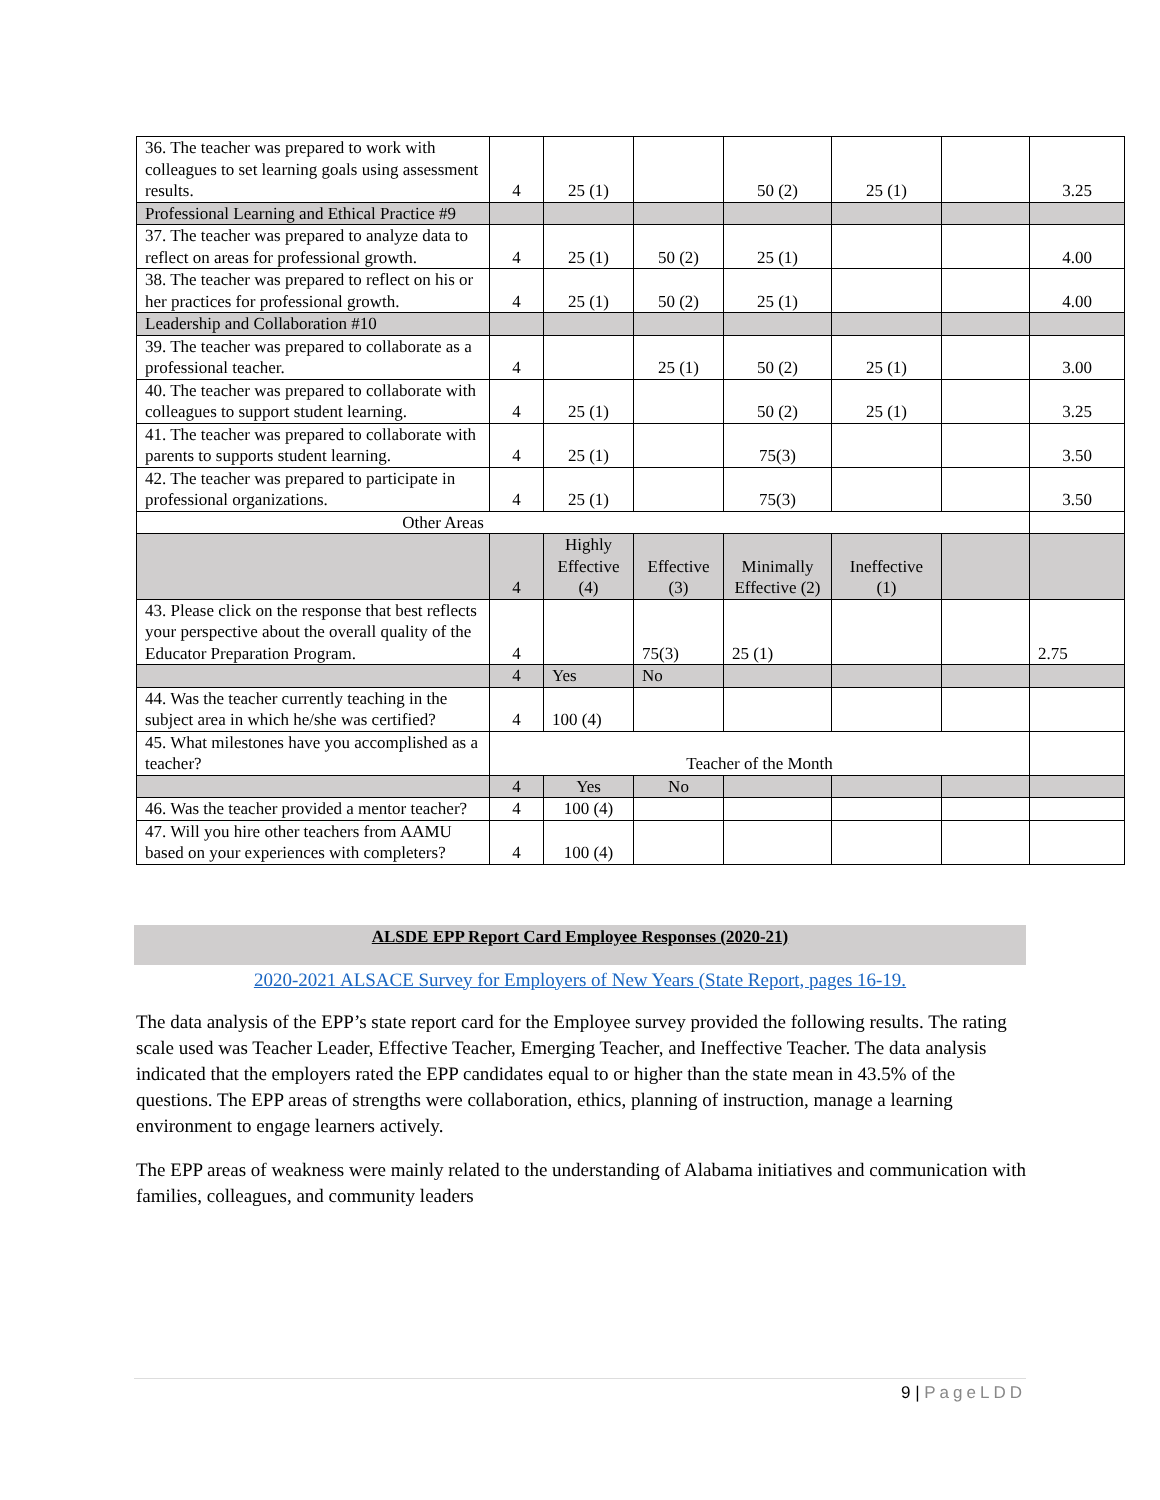| 36. The teacher was prepared to work with colleagues to set learning goals using assessment results. | 4 | 25 (1) | | 50 (2) | 25 (1) | | 3.25 |
| Professional Learning and Ethical Practice #9 | | | | | | | |
| 37. The teacher was prepared to analyze data to reflect on areas for professional growth. | 4 | 25 (1) | 50 (2) | 25 (1) | | | 4.00 |
| 38. The teacher was prepared to reflect on his or her practices for professional growth. | 4 | 25 (1) | 50 (2) | 25 (1) | | | 4.00 |
| Leadership and Collaboration #10 | | | | | | | |
| 39. The teacher was prepared to collaborate as a professional teacher. | 4 | | 25 (1) | 50 (2) | 25 (1) | | 3.00 |
| 40. The teacher was prepared to collaborate with colleagues to support student learning. | 4 | 25 (1) | | 50 (2) | 25 (1) | | 3.25 |
| 41. The teacher was prepared to collaborate with parents to supports student learning. | 4 | 25 (1) | | 75(3) | | | 3.50 |
| 42. The teacher was prepared to participate in professional organizations. | 4 | 25 (1) | | 75(3) | | | 3.50 |
| Other Areas | | | | | | | |
| | 4 | Highly Effective (4) | Effective (3) | Minimally Effective (2) | Ineffective (1) | | |
| 43. Please click on the response that best reflects your perspective about the overall quality of the Educator Preparation Program. | 4 | | 75(3) | 25 (1) | | | 2.75 |
| | 4 | Yes | No | | | | |
| 44. Was the teacher currently teaching in the subject area in which he/she was certified? | 4 | 100 (4) | | | | | |
| 45. What milestones have you accomplished as a teacher? | Teacher of the Month | | | | | | |
| | 4 | Yes | No | | | | |
| 46. Was the teacher provided a mentor teacher? | 4 | 100 (4) | | | | | |
| 47. Will you hire other teachers from AAMU based on your experiences with completers? | 4 | 100 (4) | | | | | |
ALSDE EPP Report Card Employee Responses (2020-21)
2020-2021 ALSACE Survey for Employers of New Years (State Report, pages 16-19.
The data analysis of the EPP’s state report card for the Employee survey provided the following results. The rating scale used was Teacher Leader, Effective Teacher, Emerging Teacher, and Ineffective Teacher. The data analysis indicated that the employers rated the EPP candidates equal to or higher than the state mean in 43.5% of the questions. The EPP areas of strengths were collaboration, ethics, planning of instruction, manage a learning environment to engage learners actively.
The EPP areas of weakness were mainly related to the understanding of Alabama initiatives and communication with families, colleagues, and community leaders
9 | PageLDD